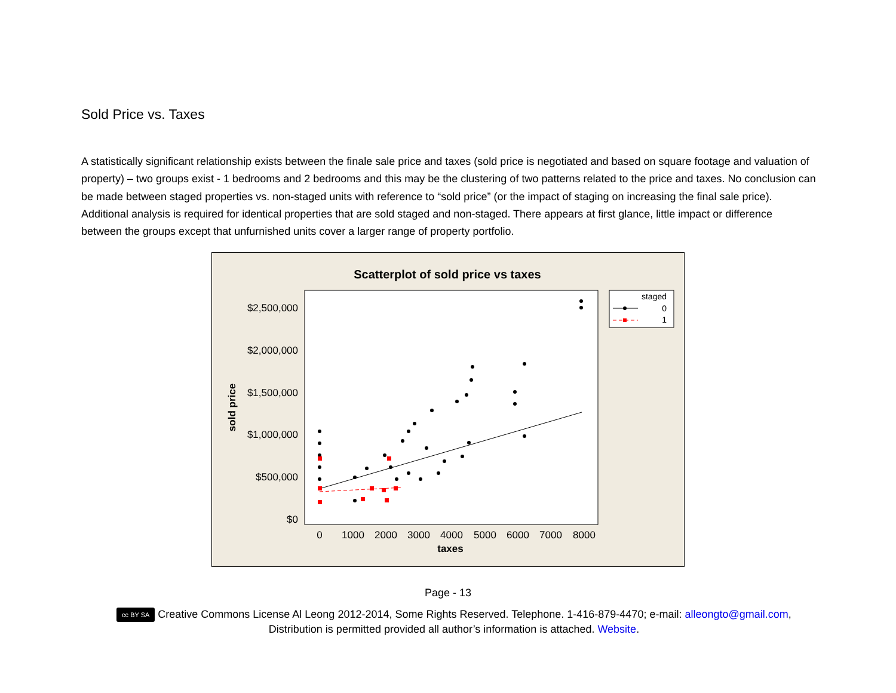Sold Price vs. Taxes
A statistically significant relationship exists between the finale sale price and taxes (sold price is negotiated and based on square footage and valuation of property) – two groups exist - 1 bedrooms and 2 bedrooms and this may be the clustering of two patterns related to the price and taxes. No conclusion can be made between staged properties vs. non-staged units with reference to “sold price” (or the impact of staging on increasing the final sale price). Additional analysis is required for identical properties that are sold staged and non-staged. There appears at first glance, little impact or difference between the groups except that unfurnished units cover a larger range of property portfolio.
Scatterplot of sold price vs taxes
$2,500,000
$2,000,000
$1,500,000
$1,000,000
$500,000
$0
0
1000
2000
3000
4000
5000
6000
7000
8000
taxes
sold price
staged
0
1
Page - 13
cc BY SA Creative Commons License Al Leong 2012-2014, Some Rights Reserved. Telephone. 1-416-879-4470; e-mail: alleongto@gmail.com,
Distribution is permitted provided all author’s information is attached. Website.